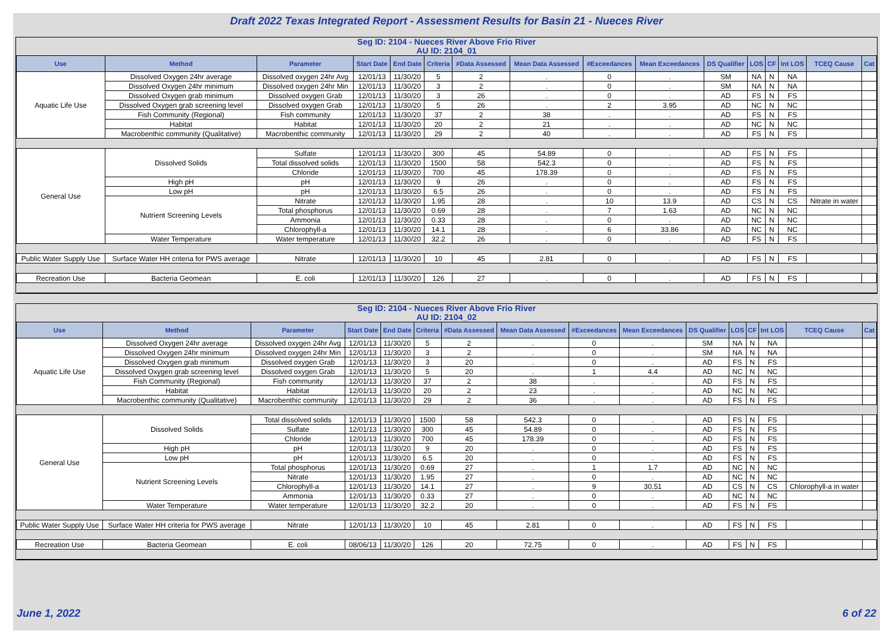Draft 2022 Texas Integrated Report - Assessment Results for Basin 21 - Nueces River
| Seg ID: 2104 - Nueces River Above Frio River AU ID: 2104_01 | | | | | | | | | | | | | | | |
| Use | Method | Parameter | Start Date | End Date | Criteria | #Data Assessed | Mean Data Assessed | #Exceedances | Mean Exceedances | DS Qualifier | LOS | CF | Int LOS | TCEQ Cause | Cat |
| Aquatic Life Use | Dissolved Oxygen 24hr average | Dissolved oxygen 24hr Avg | 12/01/13 | 11/30/20 | 5 | 2 | . | 0 | . | SM | NA | N | NA | | |
| | Dissolved Oxygen 24hr minimum | Dissolved oxygen 24hr Min | 12/01/13 | 11/30/20 | 3 | 2 | . | 0 | . | SM | NA | N | NA | | |
| | Dissolved Oxygen grab minimum | Dissolved oxygen Grab | 12/01/13 | 11/30/20 | 3 | 26 | . | 0 | . | AD | FS | N | FS | | |
| | Dissolved Oxygen grab screening level | Dissolved oxygen Grab | 12/01/13 | 11/30/20 | 5 | 26 | . | 2 | 3.95 | AD | NC | N | NC | | |
| | Fish Community (Regional) | Fish community | 12/01/13 | 11/30/20 | 37 | 2 | 38 | . | . | AD | FS | N | FS | | |
| | Habitat | Habitat | 12/01/13 | 11/30/20 | 20 | 2 | 21 | . | . | AD | NC | N | NC | | |
| | Macrobenthic community (Qualitative) | Macrobenthic community | 12/01/13 | 11/30/20 | 29 | 2 | 40 | . | . | AD | FS | N | FS | | |
| General Use | Dissolved Solids | Sulfate | 12/01/13 | 11/30/20 | 300 | 45 | 54.89 | 0 | . | AD | FS | N | FS | | |
| | | Total dissolved solids | 12/01/13 | 11/30/20 | 1500 | 58 | 542.3 | 0 | . | AD | FS | N | FS | | |
| | | Chloride | 12/01/13 | 11/30/20 | 700 | 45 | 178.39 | 0 | . | AD | FS | N | FS | | |
| | High pH | pH | 12/01/13 | 11/30/20 | 9 | 26 | . | 0 | . | AD | FS | N | FS | | |
| | Low pH | pH | 12/01/13 | 11/30/20 | 6.5 | 26 | . | 0 | . | AD | FS | N | FS | | |
| | Nutrient Screening Levels | Nitrate | 12/01/13 | 11/30/20 | 1.95 | 28 | . | 10 | 13.9 | AD | CS | N | CS | Nitrate in water | |
| | | Total phosphorus | 12/01/13 | 11/30/20 | 0.69 | 28 | . | 7 | 1.63 | AD | NC | N | NC | | |
| | | Ammonia | 12/01/13 | 11/30/20 | 0.33 | 28 | . | 0 | . | AD | NC | N | NC | | |
| | | Chlorophyll-a | 12/01/13 | 11/30/20 | 14.1 | 28 | . | 6 | 33.86 | AD | NC | N | NC | | |
| | Water Temperature | Water temperature | 12/01/13 | 11/30/20 | 32.2 | 26 | . | 0 | . | AD | FS | N | FS | | |
| Public Water Supply Use | Surface Water HH criteria for PWS average | Nitrate | 12/01/13 | 11/30/20 | 10 | 45 | 2.81 | 0 | . | AD | FS | N | FS | | |
| Recreation Use | Bacteria Geomean | E. coli | 12/01/13 | 11/30/20 | 126 | 27 | . | 0 | . | AD | FS | N | FS | | |
| Seg ID: 2104 - Nueces River Above Frio River AU ID: 2104_02 | | | | | | | | | | | | | | | |
| Use | Method | Parameter | Start Date | End Date | Criteria | #Data Assessed | Mean Data Assessed | #Exceedances | Mean Exceedances | DS Qualifier | LOS | CF | Int LOS | TCEQ Cause | Cat |
| Aquatic Life Use | Dissolved Oxygen 24hr average | Dissolved oxygen 24hr Avg | 12/01/13 | 11/30/20 | 5 | 2 | . | 0 | . | SM | NA | N | NA | | |
| | Dissolved Oxygen 24hr minimum | Dissolved oxygen 24hr Min | 12/01/13 | 11/30/20 | 3 | 2 | . | 0 | . | SM | NA | N | NA | | |
| | Dissolved Oxygen grab minimum | Dissolved oxygen Grab | 12/01/13 | 11/30/20 | 3 | 20 | . | 0 | . | AD | FS | N | FS | | |
| | Dissolved Oxygen grab screening level | Dissolved oxygen Grab | 12/01/13 | 11/30/20 | 5 | 20 | . | 1 | 4.4 | AD | NC | N | NC | | |
| | Fish Community (Regional) | Fish community | 12/01/13 | 11/30/20 | 37 | 2 | 38 | . | . | AD | FS | N | FS | | |
| | Habitat | Habitat | 12/01/13 | 11/30/20 | 20 | 2 | 23 | . | . | AD | NC | N | NC | | |
| | Macrobenthic community (Qualitative) | Macrobenthic community | 12/01/13 | 11/30/20 | 29 | 2 | 36 | . | . | AD | FS | N | FS | | |
| General Use | Dissolved Solids | Total dissolved solids | 12/01/13 | 11/30/20 | 1500 | 58 | 542.3 | 0 | . | AD | FS | N | FS | | |
| | | Sulfate | 12/01/13 | 11/30/20 | 300 | 45 | 54.89 | 0 | . | AD | FS | N | FS | | |
| | | Chloride | 12/01/13 | 11/30/20 | 700 | 45 | 178.39 | 0 | . | AD | FS | N | FS | | |
| | High pH | pH | 12/01/13 | 11/30/20 | 9 | 20 | . | 0 | . | AD | FS | N | FS | | |
| | Low pH | pH | 12/01/13 | 11/30/20 | 6.5 | 20 | . | 0 | . | AD | FS | N | FS | | |
| | Nutrient Screening Levels | Total phosphorus | 12/01/13 | 11/30/20 | 0.69 | 27 | . | 1 | 1.7 | AD | NC | N | NC | | |
| | | Nitrate | 12/01/13 | 11/30/20 | 1.95 | 27 | . | 0 | . | AD | NC | N | NC | | |
| | | Chlorophyll-a | 12/01/13 | 11/30/20 | 14.1 | 27 | . | 9 | 30.51 | AD | CS | N | CS | Chlorophyll-a in water | |
| | | Ammonia | 12/01/13 | 11/30/20 | 0.33 | 27 | . | 0 | . | AD | NC | N | NC | | |
| | Water Temperature | Water temperature | 12/01/13 | 11/30/20 | 32.2 | 20 | . | 0 | . | AD | FS | N | FS | | |
| Public Water Supply Use | Surface Water HH criteria for PWS average | Nitrate | 12/01/13 | 11/30/20 | 10 | 45 | 2.81 | 0 | . | AD | FS | N | FS | | |
| Recreation Use | Bacteria Geomean | E. coli | 08/06/13 | 11/30/20 | 126 | 20 | 72.75 | 0 | . | AD | FS | N | FS | | |
June 1, 2022 6 of 22